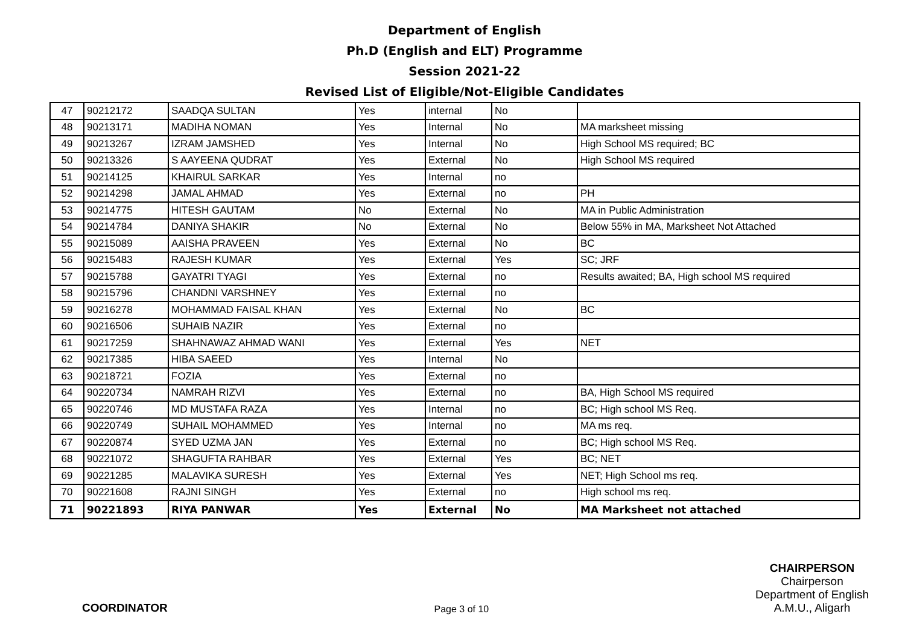Department of English
Ph.D (English and ELT) Programme
Session 2021-22
Revised List of Eligible/Not-Eligible Candidates
| 47 | 90212172 | SAADQA SULTAN | Yes | internal | No | |
| 48 | 90213171 | MADIHA NOMAN | Yes | Internal | No | MA marksheet missing |
| 49 | 90213267 | IZRAM JAMSHED | Yes | Internal | No | High School MS required; BC |
| 50 | 90213326 | S AAYEENA QUDRAT | Yes | External | No | High School MS required |
| 51 | 90214125 | KHAIRUL SARKAR | Yes | Internal | no | |
| 52 | 90214298 | JAMAL AHMAD | Yes | External | no | PH |
| 53 | 90214775 | HITESH GAUTAM | No | External | No | MA in Public Administration |
| 54 | 90214784 | DANIYA SHAKIR | No | External | No | Below 55% in MA, Marksheet Not Attached |
| 55 | 90215089 | AAISHA PRAVEEN | Yes | External | No | BC |
| 56 | 90215483 | RAJESH KUMAR | Yes | External | Yes | SC; JRF |
| 57 | 90215788 | GAYATRI TYAGI | Yes | External | no | Results awaited; BA, High school MS required |
| 58 | 90215796 | CHANDNI VARSHNEY | Yes | External | no | |
| 59 | 90216278 | MOHAMMAD FAISAL KHAN | Yes | External | No | BC |
| 60 | 90216506 | SUHAIB NAZIR | Yes | External | no | |
| 61 | 90217259 | SHAHNAWAZ AHMAD WANI | Yes | External | Yes | NET |
| 62 | 90217385 | HIBA SAEED | Yes | Internal | No | |
| 63 | 90218721 | FOZIA | Yes | External | no | |
| 64 | 90220734 | NAMRAH RIZVI | Yes | External | no | BA, High School MS required |
| 65 | 90220746 | MD MUSTAFA RAZA | Yes | Internal | no | BC; High school MS Req. |
| 66 | 90220749 | SUHAIL MOHAMMED | Yes | Internal | no | MA ms req. |
| 67 | 90220874 | SYED UZMA JAN | Yes | External | no | BC; High school MS Req. |
| 68 | 90221072 | SHAGUFTA RAHBAR | Yes | External | Yes | BC; NET |
| 69 | 90221285 | MALAVIKA SURESH | Yes | External | Yes | NET; High School ms req. |
| 70 | 90221608 | RAJNI SINGH | Yes | External | no | High school ms req. |
| 71 | 90221893 | RIYA PANWAR | Yes | External | No | MA Marksheet not attached |
COORDINATOR
Page 3 of 10
CHAIRPERSON
Chairperson
Department of English
A.M.U., Aligarh